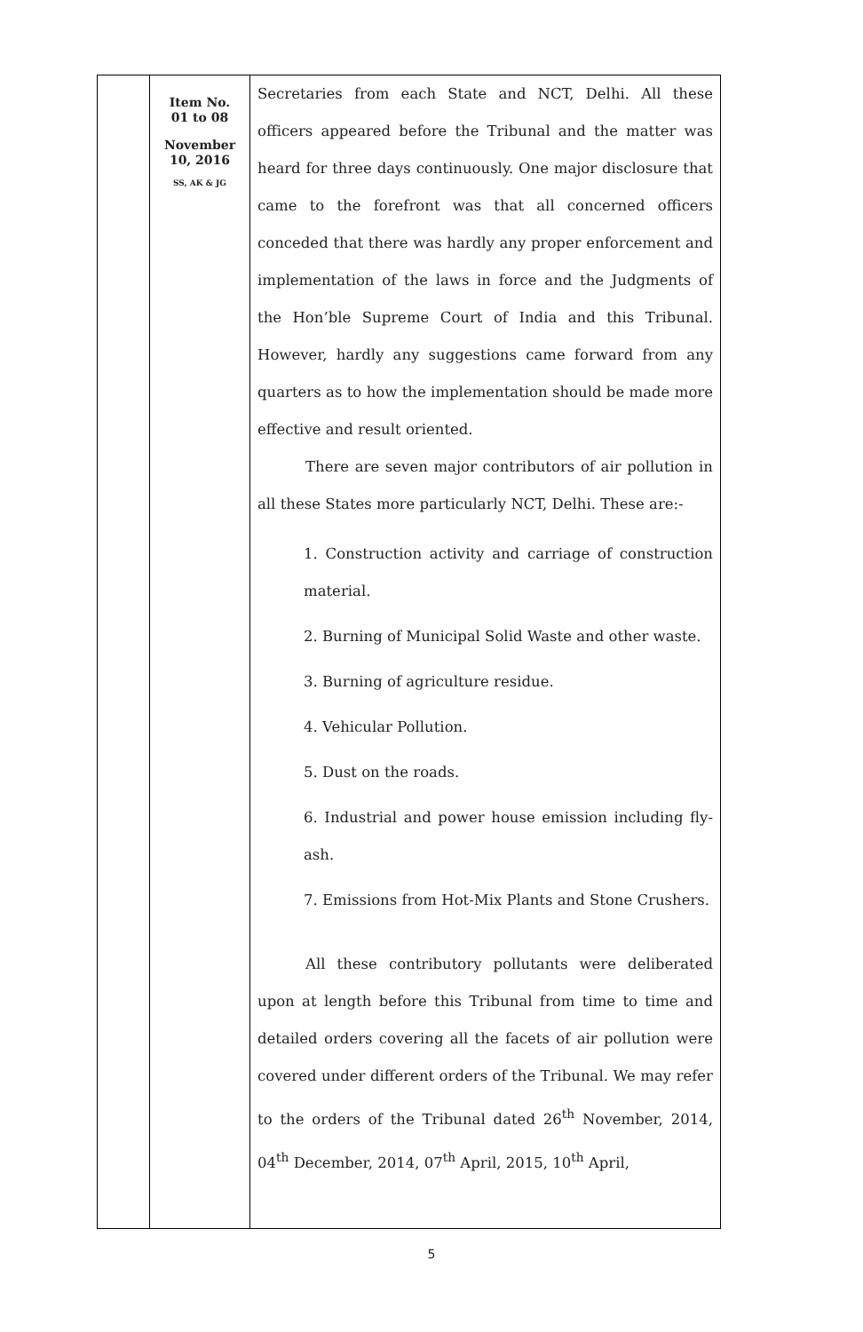| | Item No. 01 to 08 November 10, 2016 SS, AK & JG | Secretaries from each State and NCT, Delhi. All these officers appeared before the Tribunal and the matter was heard for three days continuously. One major disclosure that came to the forefront was that all concerned officers conceded that there was hardly any proper enforcement and implementation of the laws in force and the Judgments of the Hon’ble Supreme Court of India and this Tribunal. However, hardly any suggestions came forward from any quarters as to how the implementation should be made more effective and result oriented. There are seven major contributors of air pollution in all these States more particularly NCT, Delhi. These are:- 1. Construction activity and carriage of construction material. 2. Burning of Municipal Solid Waste and other waste. 3. Burning of agriculture residue. 4. Vehicular Pollution. 5. Dust on the roads. 6. Industrial and power house emission including fly-ash. 7. Emissions from Hot-Mix Plants and Stone Crushers. All these contributory pollutants were deliberated upon at length before this Tribunal from time to time and detailed orders covering all the facets of air pollution were covered under different orders of the Tribunal. We may refer to the orders of the Tribunal dated 26<sup>th</sup> November, 2014, 04<sup>th</sup> December, 2014, 07<sup>th</sup> April, 2015, 10<sup>th</sup> April, |
5